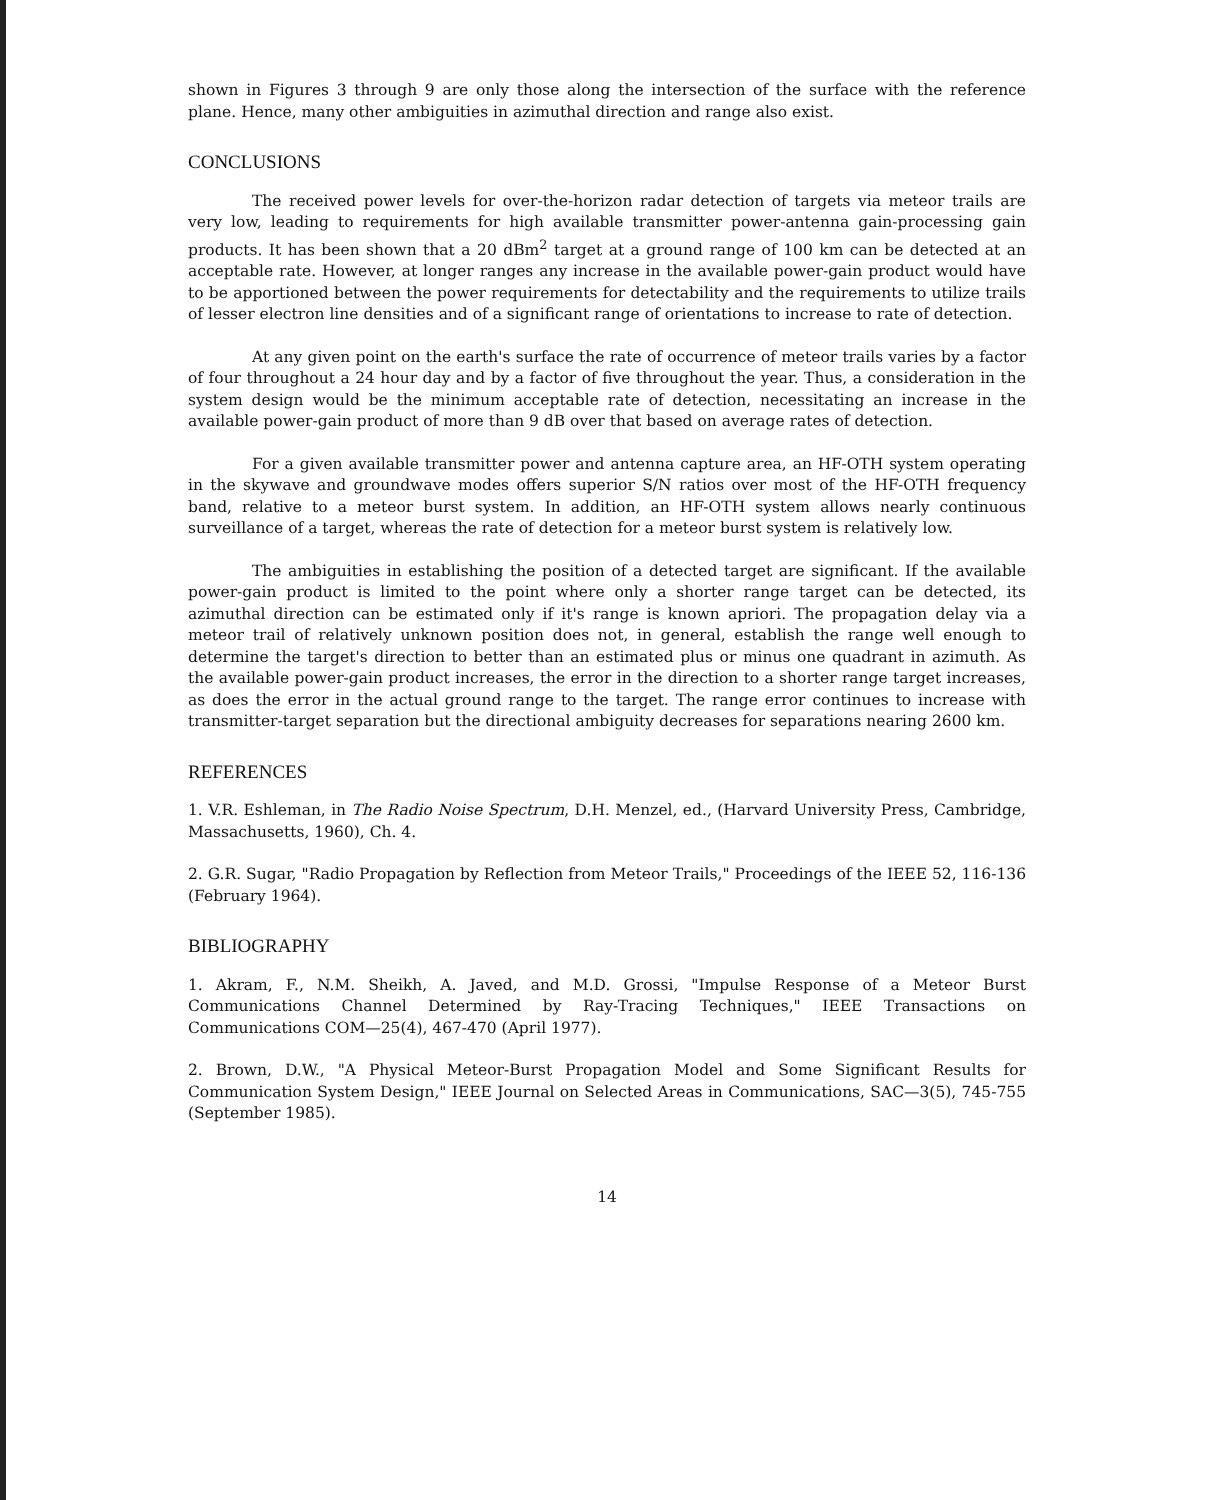shown in Figures 3 through 9 are only those along the intersection of the surface with the reference plane. Hence, many other ambiguities in azimuthal direction and range also exist.
CONCLUSIONS
The received power levels for over-the-horizon radar detection of targets via meteor trails are very low, leading to requirements for high available transmitter power-antenna gain-processing gain products. It has been shown that a 20 dBm<sup>2</sup> target at a ground range of 100 km can be detected at an acceptable rate. However, at longer ranges any increase in the available power-gain product would have to be apportioned between the power requirements for detectability and the requirements to utilize trails of lesser electron line densities and of a significant range of orientations to increase to rate of detection.
At any given point on the earth's surface the rate of occurrence of meteor trails varies by a factor of four throughout a 24 hour day and by a factor of five throughout the year. Thus, a consideration in the system design would be the minimum acceptable rate of detection, necessitating an increase in the available power-gain product of more than 9 dB over that based on average rates of detection.
For a given available transmitter power and antenna capture area, an HF-OTH system operating in the skywave and groundwave modes offers superior S/N ratios over most of the HF-OTH frequency band, relative to a meteor burst system. In addition, an HF-OTH system allows nearly continuous surveillance of a target, whereas the rate of detection for a meteor burst system is relatively low.
The ambiguities in establishing the position of a detected target are significant. If the available power-gain product is limited to the point where only a shorter range target can be detected, its azimuthal direction can be estimated only if it's range is known apriori. The propagation delay via a meteor trail of relatively unknown position does not, in general, establish the range well enough to determine the target's direction to better than an estimated plus or minus one quadrant in azimuth. As the available power-gain product increases, the error in the direction to a shorter range target increases, as does the error in the actual ground range to the target. The range error continues to increase with transmitter-target separation but the directional ambiguity decreases for separations nearing 2600 km.
REFERENCES
1. V.R. Eshleman, in The Radio Noise Spectrum, D.H. Menzel, ed., (Harvard University Press, Cambridge, Massachusetts, 1960), Ch. 4.
2. G.R. Sugar, "Radio Propagation by Reflection from Meteor Trails," Proceedings of the IEEE 52, 116-136 (February 1964).
BIBLIOGRAPHY
1. Akram, F., N.M. Sheikh, A. Javed, and M.D. Grossi, "Impulse Response of a Meteor Burst Communications Channel Determined by Ray-Tracing Techniques," IEEE Transactions on Communications COM—25(4), 467-470 (April 1977).
2. Brown, D.W., "A Physical Meteor-Burst Propagation Model and Some Significant Results for Communication System Design," IEEE Journal on Selected Areas in Communications, SAC—3(5), 745-755 (September 1985).
14